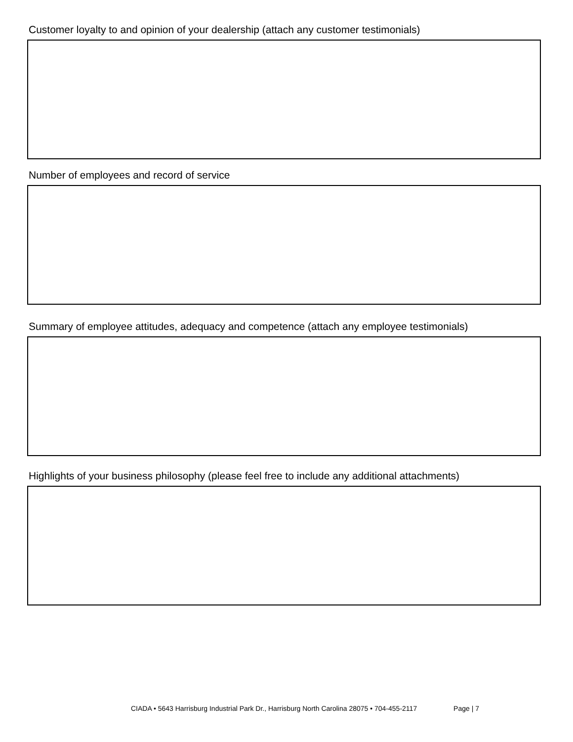Customer loyalty to and opinion of your dealership (attach any customer testimonials)
Number of employees and record of service
Summary of employee attitudes, adequacy and competence (attach any employee testimonials)
Highlights of your business philosophy (please feel free to include any additional attachments)
CIADA • 5643 Harrisburg Industrial Park Dr., Harrisburg North Carolina 28075 • 704-455-2117 Page | 7